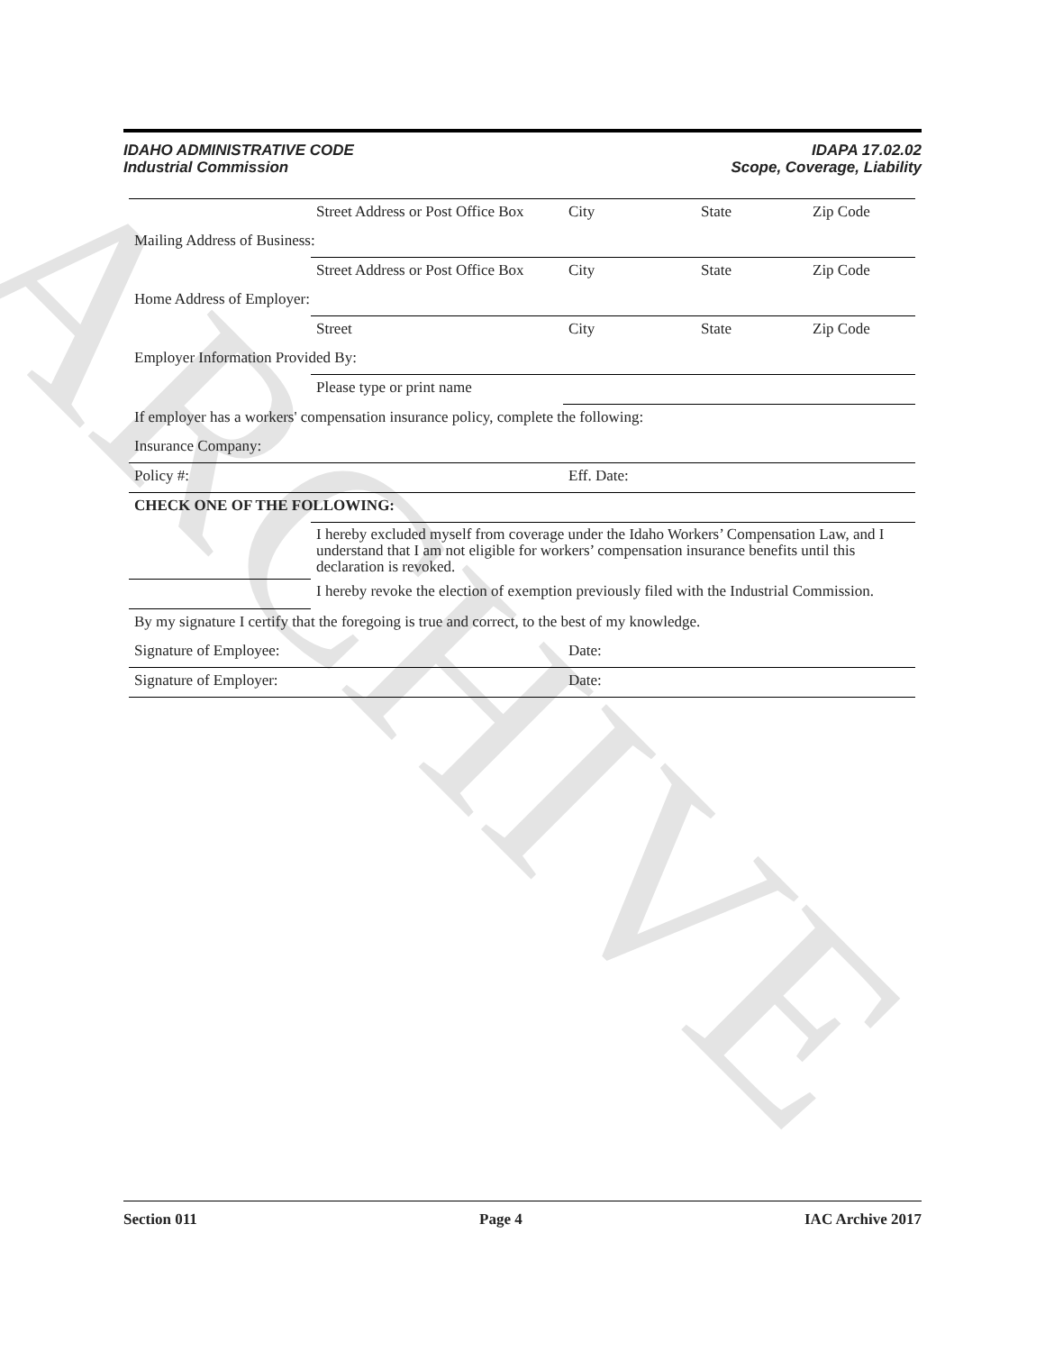ARCHIVE
IDAHO ADMINISTRATIVE CODE
Industrial Commission
IDAPA 17.02.02
Scope, Coverage, Liability
| | Street Address or Post Office Box | City | State | Zip Code |
| Mailing Address of Business: | | | | |
| | Street Address or Post Office Box | City | State | Zip Code |
| Home Address of Employer: | | | | |
| | Street | City | State | Zip Code |
| Employer Information Provided By: | | | | |
| | Please type or print name | | | |
| If employer has a workers' compensation insurance policy, complete the following: | | | | |
| Insurance Company: | | | | |
| Policy #: | | Eff. Date: | | |
| CHECK ONE OF THE FOLLOWING: | | | | |
| | I hereby excluded myself from coverage under the Idaho Workers’ Compensation Law, and I understand that I am not eligible for workers’ compensation insurance benefits until this declaration is revoked. | | | |
| | I hereby revoke the election of exemption previously filed with the Industrial Commission. | | | |
| By my signature I certify that the foregoing is true and correct, to the best of my knowledge. | | | | |
| Signature of Employee: | | Date: | | |
| Signature of Employer: | | Date: | | |
Section 011 Page 4 IAC Archive 2017